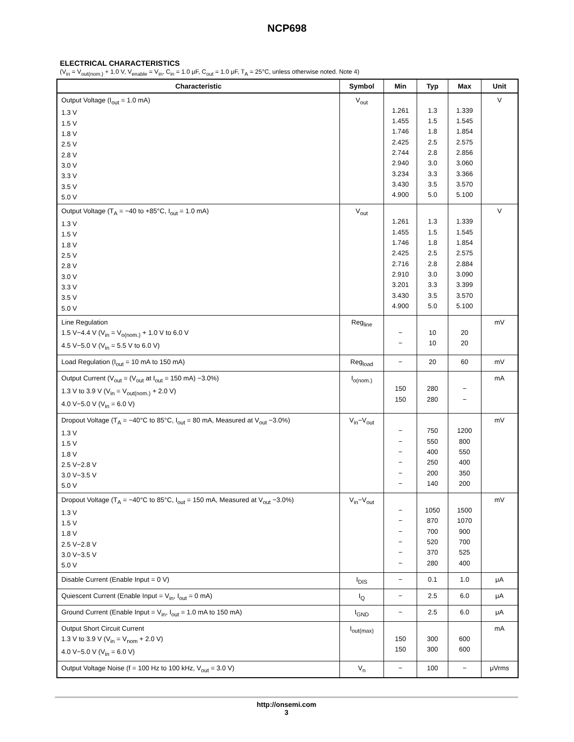NCP698
ELECTRICAL CHARACTERISTICS
(V<sub>in</sub> = V<sub>out(nom.)</sub> + 1.0 V, V<sub>enable</sub> = V<sub>in</sub>, C<sub>in</sub> = 1.0 μF, C<sub>out</sub> = 1.0 μF, T<sub>A</sub> = 25°C, unless otherwise noted. Note 4)
| Characteristic | Symbol | Min | Typ | Max | Unit |
| --- | --- | --- | --- | --- | --- |
| Output Voltage (I<sub>out</sub> = 1.0 mA) 1.3 V 1.5 V 1.8 V 2.5 V 2.8 V 3.0 V 3.3 V 3.5 V 5.0 V | V<sub>out</sub> | 1.261 1.455 1.746 2.425 2.744 2.940 3.234 3.430 4.900 | 1.3 1.5 1.8 2.5 2.8 3.0 3.3 3.5 5.0 | 1.339 1.545 1.854 2.575 2.856 3.060 3.366 3.570 5.100 | V |
| Output Voltage (T<sub>A</sub> = −40 to +85°C, I<sub>out</sub> = 1.0 mA) 1.3 V 1.5 V 1.8 V 2.5 V 2.8 V 3.0 V 3.3 V 3.5 V 5.0 V | V<sub>out</sub> | 1.261 1.455 1.746 2.425 2.716 2.910 3.201 3.430 4.900 | 1.3 1.5 1.8 2.5 2.8 3.0 3.3 3.5 5.0 | 1.339 1.545 1.854 2.575 2.884 3.090 3.399 3.570 5.100 | V |
| Line Regulation 1.5 V−4.4 V (V<sub>in</sub> = V<sub>o(nom.)</sub> + 1.0 V to 6.0 V 4.5 V−5.0 V (V<sub>in</sub> = 5.5 V to 6.0 V) | Reg<sub>line</sub> | − − | 10 10 | 20 20 | mV |
| Load Regulation (I<sub>out</sub> = 10 mA to 150 mA) | Reg<sub>load</sub> | − | 20 | 60 | mV |
| Output Current (V<sub>out</sub> = (V<sub>out</sub> at I<sub>out</sub> = 150 mA) −3.0%) 1.3 V to 3.9 V (V<sub>in</sub> = V<sub>out(nom.)</sub> + 2.0 V) 4.0 V−5.0 V (V<sub>in</sub> = 6.0 V) | I<sub>o(nom.)</sub> | 150 150 | 280 280 | − − | mA |
| Dropout Voltage (T<sub>A</sub> = −40°C to 85°C, I<sub>out</sub> = 80 mA, Measured at V<sub>out</sub> −3.0%) 1.3 V 1.5 V 1.8 V 2.5 V−2.8 V 3.0 V−3.5 V 5.0 V | V<sub>in</sub>−V<sub>out</sub> | − − − − − − | 750 550 400 250 200 140 | 1200 800 550 400 350 200 | mV |
| Dropout Voltage (T<sub>A</sub> = −40°C to 85°C, I<sub>out</sub> = 150 mA, Measured at V<sub>out</sub> −3.0%) 1.3 V 1.5 V 1.8 V 2.5 V−2.8 V 3.0 V−3.5 V 5.0 V | V<sub>in</sub>−V<sub>out</sub> | − − − − − − | 1050 870 700 520 370 280 | 1500 1070 900 700 525 400 | mV |
| Disable Current (Enable Input = 0 V) | I<sub>DIS</sub> | − | 0.1 | 1.0 | μA |
| Quiescent Current (Enable Input = V<sub>in</sub>, I<sub>out</sub> = 0 mA) | I<sub>Q</sub> | − | 2.5 | 6.0 | μA |
| Ground Current (Enable Input = V<sub>in</sub>, I<sub>out</sub> = 1.0 mA to 150 mA) | I<sub>GND</sub> | − | 2.5 | 6.0 | μA |
| Output Short Circuit Current 1.3 V to 3.9 V (V<sub>in</sub> = V<sub>nom</sub> + 2.0 V) 4.0 V−5.0 V (V<sub>in</sub> = 6.0 V) | I<sub>out(max)</sub> | 150 150 | 300 300 | 600 600 | mA |
| Output Voltage Noise (f = 100 Hz to 100 kHz, V<sub>out</sub> = 3.0 V) | V<sub>n</sub> | − | 100 | − | μVrms |
http://onsemi.com
3